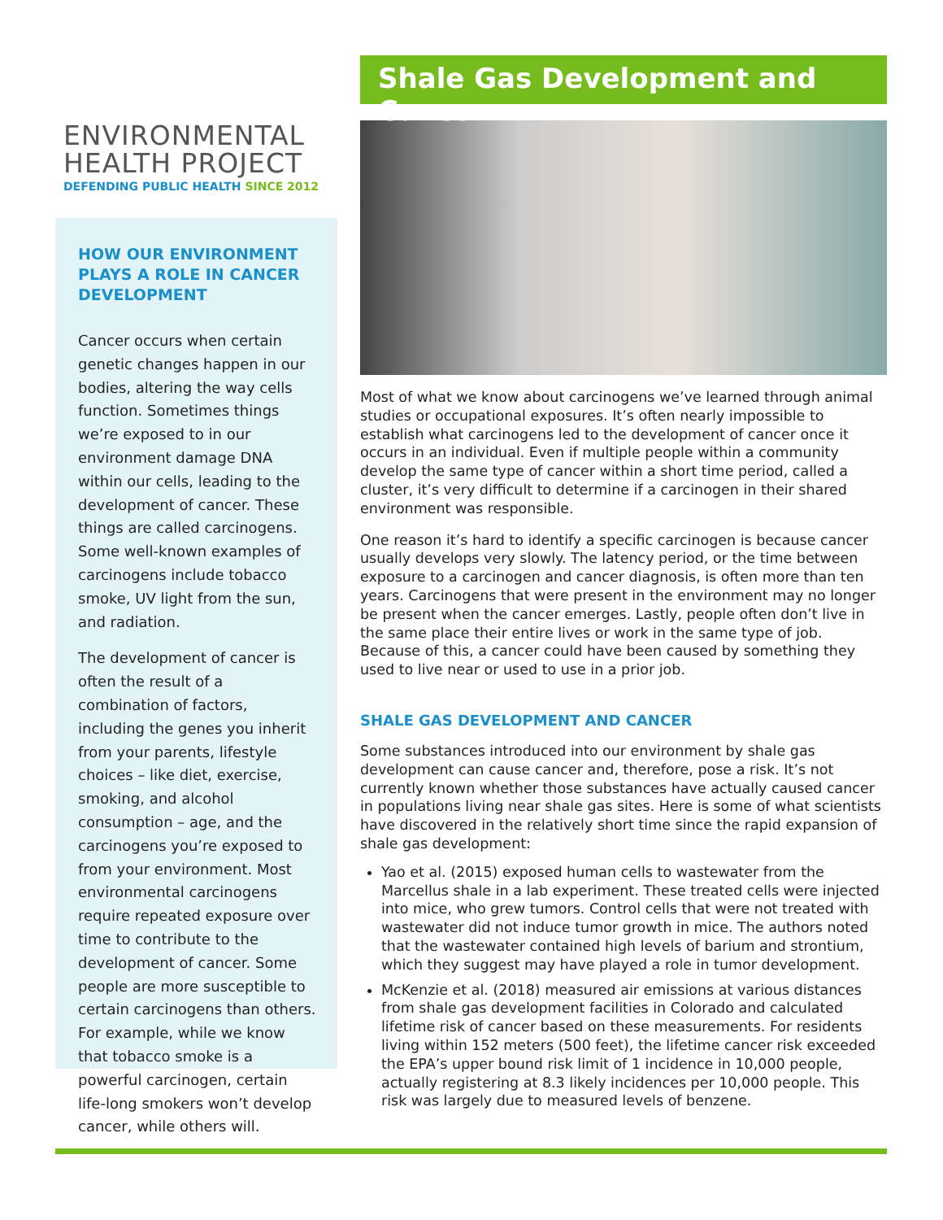Shale Gas Development and Cancer
Most of what we know about carcinogens we’ve learned through animal studies or occupational exposures. It’s often nearly impossible to establish what carcinogens led to the development of cancer once it occurs in an individual. Even if multiple people within a community develop the same type of cancer within a short time period, called a cluster, it’s very difficult to determine if a carcinogen in their shared environment was responsible.
One reason it’s hard to identify a specific carcinogen is because cancer usually develops very slowly. The latency period, or the time between exposure to a carcinogen and cancer diagnosis, is often more than ten years. Carcinogens that were present in the environment may no longer be present when the cancer emerges. Lastly, people often don’t live in the same place their entire lives or work in the same type of job. Because of this, a cancer could have been caused by something they used to live near or used to use in a prior job.
SHALE GAS DEVELOPMENT AND CANCER
Some substances introduced into our environment by shale gas development can cause cancer and, therefore, pose a risk. It’s not currently known whether those substances have actually caused cancer in populations living near shale gas sites. Here is some of what scientists have discovered in the relatively short time since the rapid expansion of shale gas development:
Yao et al. (2015) exposed human cells to wastewater from the Marcellus shale in a lab experiment. These treated cells were injected into mice, who grew tumors. Control cells that were not treated with wastewater did not induce tumor growth in mice. The authors noted that the wastewater contained high levels of barium and strontium, which they suggest may have played a role in tumor development.
McKenzie et al. (2018) measured air emissions at various distances from shale gas development facilities in Colorado and calculated lifetime risk of cancer based on these measurements. For residents living within 152 meters (500 feet), the lifetime cancer risk exceeded the EPA’s upper bound risk limit of 1 incidence in 10,000 people, actually registering at 8.3 likely incidences per 10,000 people. This risk was largely due to measured levels of benzene.
ENVIRONMENTAL
HEALTH PROJECT
DEFENDING PUBLIC HEALTH SINCE 2012
HOW OUR ENVIRONMENT PLAYS A ROLE IN CANCER DEVELOPMENT
Cancer occurs when certain genetic changes happen in our bodies, altering the way cells function. Sometimes things we’re exposed to in our environment damage DNA within our cells, leading to the development of cancer. These things are called carcinogens. Some well-known examples of carcinogens include tobacco smoke, UV light from the sun, and radiation.
The development of cancer is often the result of a combination of factors, including the genes you inherit from your parents, lifestyle choices – like diet, exercise, smoking, and alcohol consumption – age, and the carcinogens you’re exposed to from your environment. Most environmental carcinogens require repeated exposure over time to contribute to the development of cancer. Some people are more susceptible to certain carcinogens than others. For example, while we know that tobacco smoke is a powerful carcinogen, certain life-long smokers won’t develop cancer, while others will.